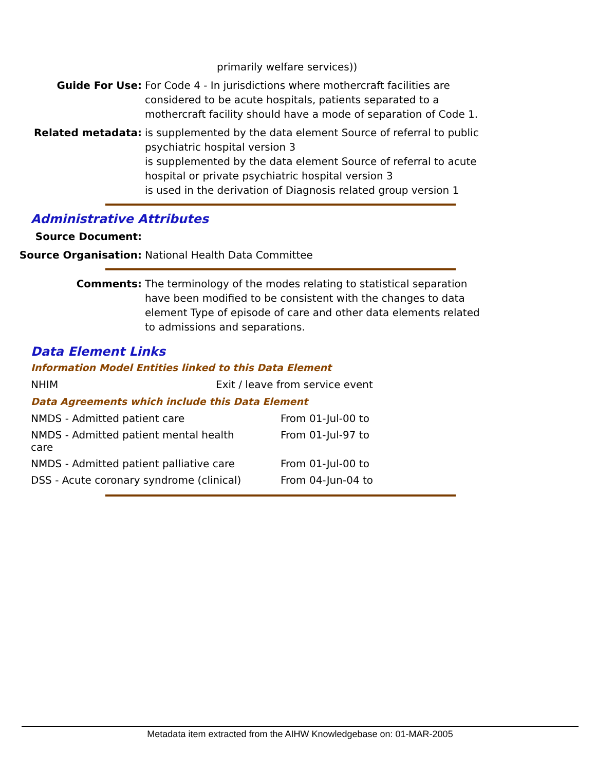primarily welfare services))
Guide For Use: For Code 4 - In jurisdictions where mothercraft facilities are considered to be acute hospitals, patients separated to a mothercraft facility should have a mode of separation of Code 1.
Related metadata: is supplemented by the data element Source of referral to public psychiatric hospital version 3
is supplemented by the data element Source of referral to acute hospital or private psychiatric hospital version 3
is used in the derivation of Diagnosis related group version 1
Administrative Attributes
Source Document:
Source Organisation: National Health Data Committee
Comments: The terminology of the modes relating to statistical separation have been modified to be consistent with the changes to data element Type of episode of care and other data elements related to admissions and separations.
Data Element Links
Information Model Entities linked to this Data Element
| NHIM | Exit / leave from service event |
Data Agreements which include this Data Element
| NMDS - Admitted patient care | From 01-Jul-00 to |
| NMDS - Admitted patient mental health care | From 01-Jul-97 to |
| NMDS - Admitted patient palliative care | From 01-Jul-00 to |
| DSS - Acute coronary syndrome (clinical) | From 04-Jun-04 to |
Metadata item extracted from the AIHW Knowledgebase on: 01-MAR-2005